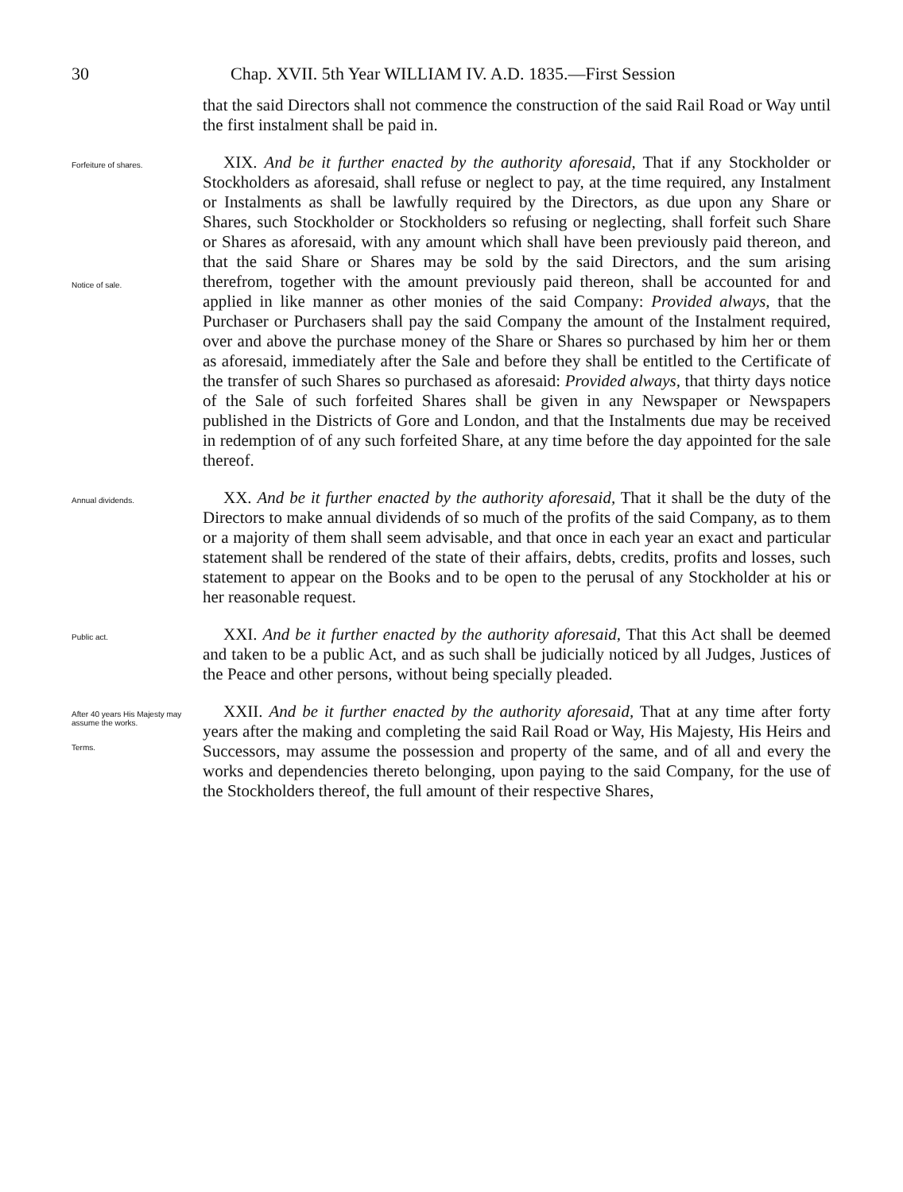30 Chap. XVII. 5th Year WILLIAM IV. A.D. 1835.—First Session
that the said Directors shall not commence the construction of the said Rail Road or Way until the first instalment shall be paid in.
Forfeiture of shares.
Notice of sale.
XIX. And be it further enacted by the authority aforesaid, That if any Stockholder or Stockholders as aforesaid, shall refuse or neglect to pay, at the time required, any Instalment or Instalments as shall be lawfully required by the Directors, as due upon any Share or Shares, such Stockholder or Stockholders so refusing or neglecting, shall forfeit such Share or Shares as aforesaid, with any amount which shall have been previously paid thereon, and that the said Share or Shares may be sold by the said Directors, and the sum arising therefrom, together with the amount previously paid thereon, shall be accounted for and applied in like manner as other monies of the said Company: Provided always, that the Purchaser or Purchasers shall pay the said Company the amount of the Instalment required, over and above the purchase money of the Share or Shares so purchased by him her or them as aforesaid, immediately after the Sale and before they shall be entitled to the Certificate of the transfer of such Shares so purchased as aforesaid: Provided always, that thirty days notice of the Sale of such forfeited Shares shall be given in any Newspaper or Newspapers published in the Districts of Gore and London, and that the Instalments due may be received in redemption of of any such forfeited Share, at any time before the day appointed for the sale thereof.
Annual dividends.
XX. And be it further enacted by the authority aforesaid, That it shall be the duty of the Directors to make annual dividends of so much of the profits of the said Company, as to them or a majority of them shall seem advisable, and that once in each year an exact and particular statement shall be rendered of the state of their affairs, debts, credits, profits and losses, such statement to appear on the Books and to be open to the perusal of any Stockholder at his or her reasonable request.
Public act.
XXI. And be it further enacted by the authority aforesaid, That this Act shall be deemed and taken to be a public Act, and as such shall be judicially noticed by all Judges, Justices of the Peace and other persons, without being specially pleaded.
After 40 years His Majesty may assume the works.
Terms.
XXII. And be it further enacted by the authority aforesaid, That at any time after forty years after the making and completing the said Rail Road or Way, His Majesty, His Heirs and Successors, may assume the possession and property of the same, and of all and every the works and dependencies thereto belonging, upon paying to the said Company, for the use of the Stockholders thereof, the full amount of their respective Shares,